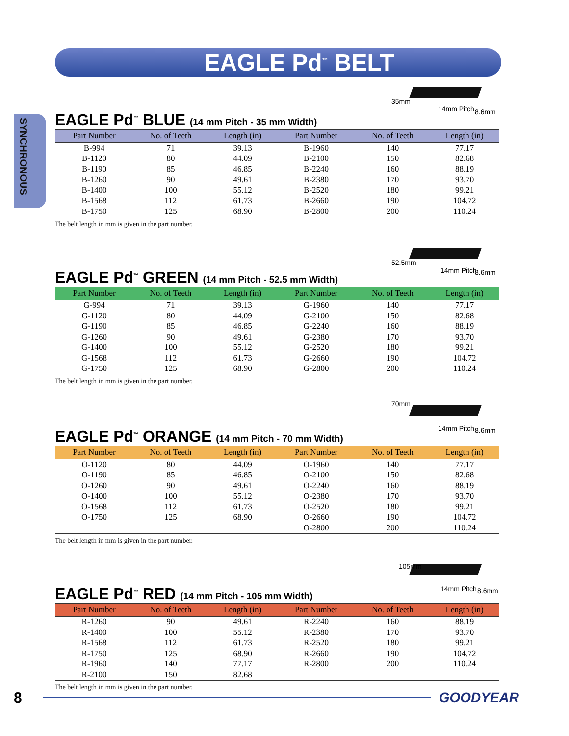EAGLE Pd<sup>™</sup> BELT
SYNCHRONOUS
35mm
14mm Pitch 8.6mm
EAGLE Pd<sup>™</sup> BLUE (14 mm Pitch - 35 mm Width)
| Part Number | No. of Teeth | Length (in) | Part Number | No. of Teeth | Length (in) |
| --- | --- | --- | --- | --- | --- |
| B-994 | 71 | 39.13 | B-1960 | 140 | 77.17 |
| B-1120 | 80 | 44.09 | B-2100 | 150 | 82.68 |
| B-1190 | 85 | 46.85 | B-2240 | 160 | 88.19 |
| B-1260 | 90 | 49.61 | B-2380 | 170 | 93.70 |
| B-1400 | 100 | 55.12 | B-2520 | 180 | 99.21 |
| B-1568 | 112 | 61.73 | B-2660 | 190 | 104.72 |
| B-1750 | 125 | 68.90 | B-2800 | 200 | 110.24 |
The belt length in mm is given in the part number.
52.5mm
14mm Pitch 8.6mm
EAGLE Pd<sup>™</sup> GREEN (14 mm Pitch - 52.5 mm Width)
| Part Number | No. of Teeth | Length (in) | Part Number | No. of Teeth | Length (in) |
| --- | --- | --- | --- | --- | --- |
| G-994 | 71 | 39.13 | G-1960 | 140 | 77.17 |
| G-1120 | 80 | 44.09 | G-2100 | 150 | 82.68 |
| G-1190 | 85 | 46.85 | G-2240 | 160 | 88.19 |
| G-1260 | 90 | 49.61 | G-2380 | 170 | 93.70 |
| G-1400 | 100 | 55.12 | G-2520 | 180 | 99.21 |
| G-1568 | 112 | 61.73 | G-2660 | 190 | 104.72 |
| G-1750 | 125 | 68.90 | G-2800 | 200 | 110.24 |
The belt length in mm is given in the part number.
70mm
14mm Pitch 8.6mm
EAGLE Pd<sup>™</sup> ORANGE (14 mm Pitch - 70 mm Width)
| Part Number | No. of Teeth | Length (in) | Part Number | No. of Teeth | Length (in) |
| --- | --- | --- | --- | --- | --- |
| O-1120 | 80 | 44.09 | O-1960 | 140 | 77.17 |
| O-1190 | 85 | 46.85 | O-2100 | 150 | 82.68 |
| O-1260 | 90 | 49.61 | O-2240 | 160 | 88.19 |
| O-1400 | 100 | 55.12 | O-2380 | 170 | 93.70 |
| O-1568 | 112 | 61.73 | O-2520 | 180 | 99.21 |
| O-1750 | 125 | 68.90 | O-2660 | 190 | 104.72 |
| | | | O-2800 | 200 | 110.24 |
The belt length in mm is given in the part number.
105mm
14mm Pitch 8.6mm
EAGLE Pd<sup>™</sup> RED (14 mm Pitch - 105 mm Width)
| Part Number | No. of Teeth | Length (in) | Part Number | No. of Teeth | Length (in) |
| --- | --- | --- | --- | --- | --- |
| R-1260 | 90 | 49.61 | R-2240 | 160 | 88.19 |
| R-1400 | 100 | 55.12 | R-2380 | 170 | 93.70 |
| R-1568 | 112 | 61.73 | R-2520 | 180 | 99.21 |
| R-1750 | 125 | 68.90 | R-2660 | 190 | 104.72 |
| R-1960 | 140 | 77.17 | R-2800 | 200 | 110.24 |
| R-2100 | 150 | 82.68 | | | |
The belt length in mm is given in the part number.
8 GOODYEAR